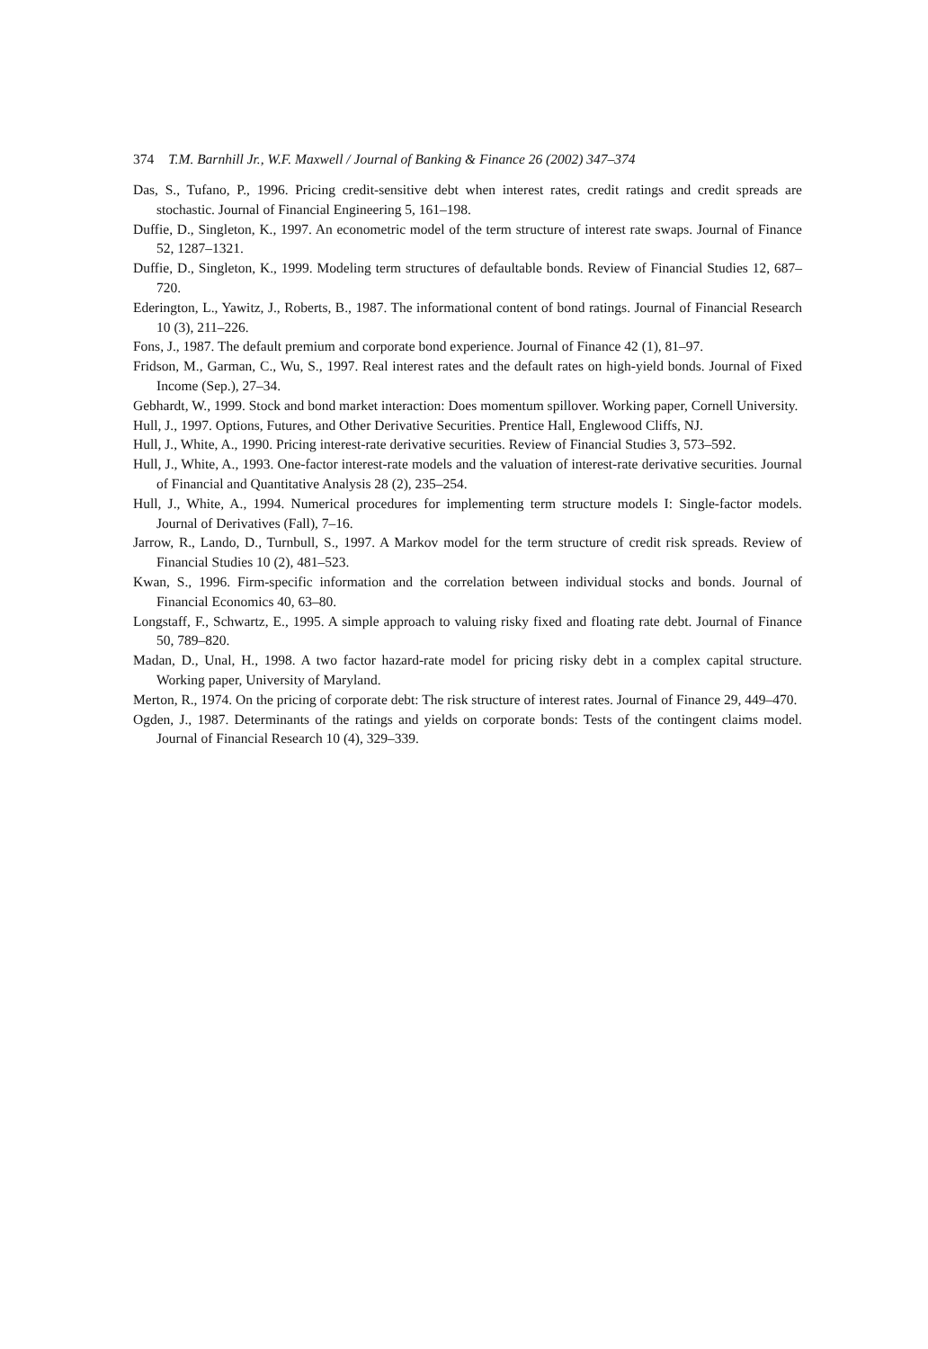374 T.M. Barnhill Jr., W.F. Maxwell / Journal of Banking & Finance 26 (2002) 347–374
Das, S., Tufano, P., 1996. Pricing credit-sensitive debt when interest rates, credit ratings and credit spreads are stochastic. Journal of Financial Engineering 5, 161–198.
Duffie, D., Singleton, K., 1997. An econometric model of the term structure of interest rate swaps. Journal of Finance 52, 1287–1321.
Duffie, D., Singleton, K., 1999. Modeling term structures of defaultable bonds. Review of Financial Studies 12, 687–720.
Ederington, L., Yawitz, J., Roberts, B., 1987. The informational content of bond ratings. Journal of Financial Research 10 (3), 211–226.
Fons, J., 1987. The default premium and corporate bond experience. Journal of Finance 42 (1), 81–97.
Fridson, M., Garman, C., Wu, S., 1997. Real interest rates and the default rates on high-yield bonds. Journal of Fixed Income (Sep.), 27–34.
Gebhardt, W., 1999. Stock and bond market interaction: Does momentum spillover. Working paper, Cornell University.
Hull, J., 1997. Options, Futures, and Other Derivative Securities. Prentice Hall, Englewood Cliffs, NJ.
Hull, J., White, A., 1990. Pricing interest-rate derivative securities. Review of Financial Studies 3, 573–592.
Hull, J., White, A., 1993. One-factor interest-rate models and the valuation of interest-rate derivative securities. Journal of Financial and Quantitative Analysis 28 (2), 235–254.
Hull, J., White, A., 1994. Numerical procedures for implementing term structure models I: Single-factor models. Journal of Derivatives (Fall), 7–16.
Jarrow, R., Lando, D., Turnbull, S., 1997. A Markov model for the term structure of credit risk spreads. Review of Financial Studies 10 (2), 481–523.
Kwan, S., 1996. Firm-specific information and the correlation between individual stocks and bonds. Journal of Financial Economics 40, 63–80.
Longstaff, F., Schwartz, E., 1995. A simple approach to valuing risky fixed and floating rate debt. Journal of Finance 50, 789–820.
Madan, D., Unal, H., 1998. A two factor hazard-rate model for pricing risky debt in a complex capital structure. Working paper, University of Maryland.
Merton, R., 1974. On the pricing of corporate debt: The risk structure of interest rates. Journal of Finance 29, 449–470.
Ogden, J., 1987. Determinants of the ratings and yields on corporate bonds: Tests of the contingent claims model. Journal of Financial Research 10 (4), 329–339.